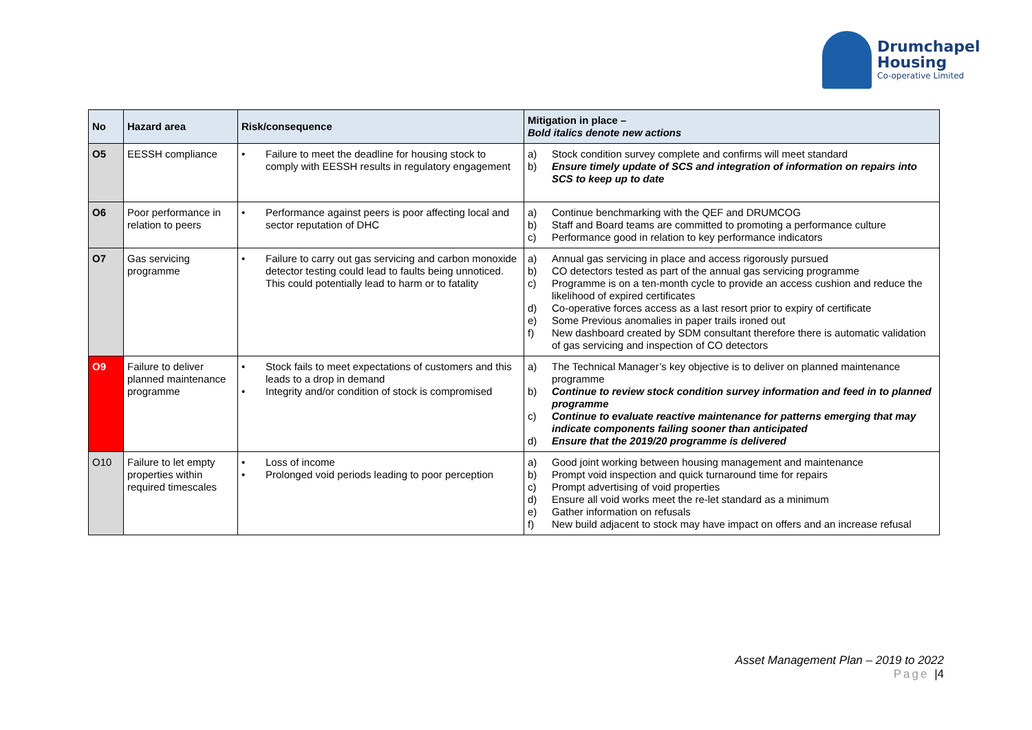Drumchapel
Housing
Co-operative Limited
| No | Hazard area | Risk/consequence | Mitigation in place – Bold italics denote new actions |
| --- | --- | --- | --- |
| O5 | EESSH compliance | • Failure to meet the deadline for housing stock to comply with EESSH results in regulatory engagement | a) Stock condition survey complete and confirms will meet standard b) Ensure timely update of SCS and integration of information on repairs into SCS to keep up to date |
| O6 | Poor performance in relation to peers | • Performance against peers is poor affecting local and sector reputation of DHC | a) Continue benchmarking with the QEF and DRUMCOG b) Staff and Board teams are committed to promoting a performance culture c) Performance good in relation to key performance indicators |
| O7 | Gas servicing programme | • Failure to carry out gas servicing and carbon monoxide detector testing could lead to faults being unnoticed. This could potentially lead to harm or to fatality | a) Annual gas servicing in place and access rigorously pursued b) CO detectors tested as part of the annual gas servicing programme c) Programme is on a ten-month cycle to provide an access cushion and reduce the likelihood of expired certificates d) Co-operative forces access as a last resort prior to expiry of certificate e) Some Previous anomalies in paper trails ironed out f) New dashboard created by SDM consultant therefore there is automatic validation of gas servicing and inspection of CO detectors |
| O9 | Failure to deliver planned maintenance programme | • Stock fails to meet expectations of customers and this leads to a drop in demand • Integrity and/or condition of stock is compromised | a) The Technical Manager’s key objective is to deliver on planned maintenance programme b) Continue to review stock condition survey information and feed in to planned programme c) Continue to evaluate reactive maintenance for patterns emerging that may indicate components failing sooner than anticipated d) Ensure that the 2019/20 programme is delivered |
| O10 | Failure to let empty properties within required timescales | • Loss of income • Prolonged void periods leading to poor perception | a) Good joint working between housing management and maintenance b) Prompt void inspection and quick turnaround time for repairs c) Prompt advertising of void properties d) Ensure all void works meet the re-let standard as a minimum e) Gather information on refusals f) New build adjacent to stock may have impact on offers and an increase refusal |
Asset Management Plan – 2019 to 2022
Page |4